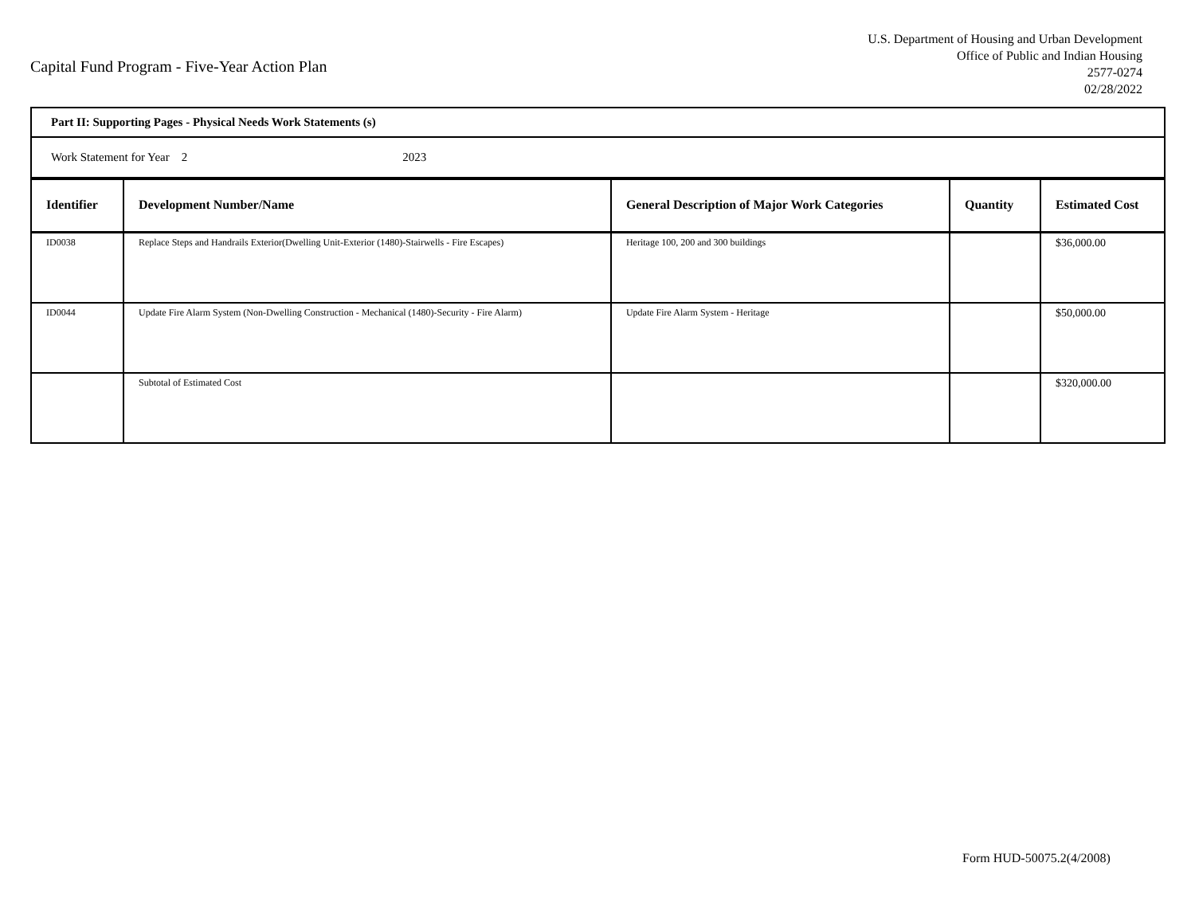Capital Fund Program - Five-Year Action Plan
U.S. Department of Housing and Urban Development
Office of Public and Indian Housing
2577-0274
02/28/2022
| Part II: Supporting Pages - Physical Needs Work Statements (s) | | | | |
| Work Statement for Year 2 2023 | | | | |
| Identifier | Development Number/Name | General Description of Major Work Categories | Quantity | Estimated Cost |
| ID0038 | Replace Steps and Handrails Exterior(Dwelling Unit-Exterior (1480)-Stairwells - Fire Escapes) | Heritage 100, 200 and 300 buildings | | $36,000.00 |
| ID0044 | Update Fire Alarm System (Non-Dwelling Construction - Mechanical (1480)-Security - Fire Alarm) | Update Fire Alarm System - Heritage | | $50,000.00 |
| | Subtotal of Estimated Cost | | | $320,000.00 |
Form HUD-50075.2(4/2008)